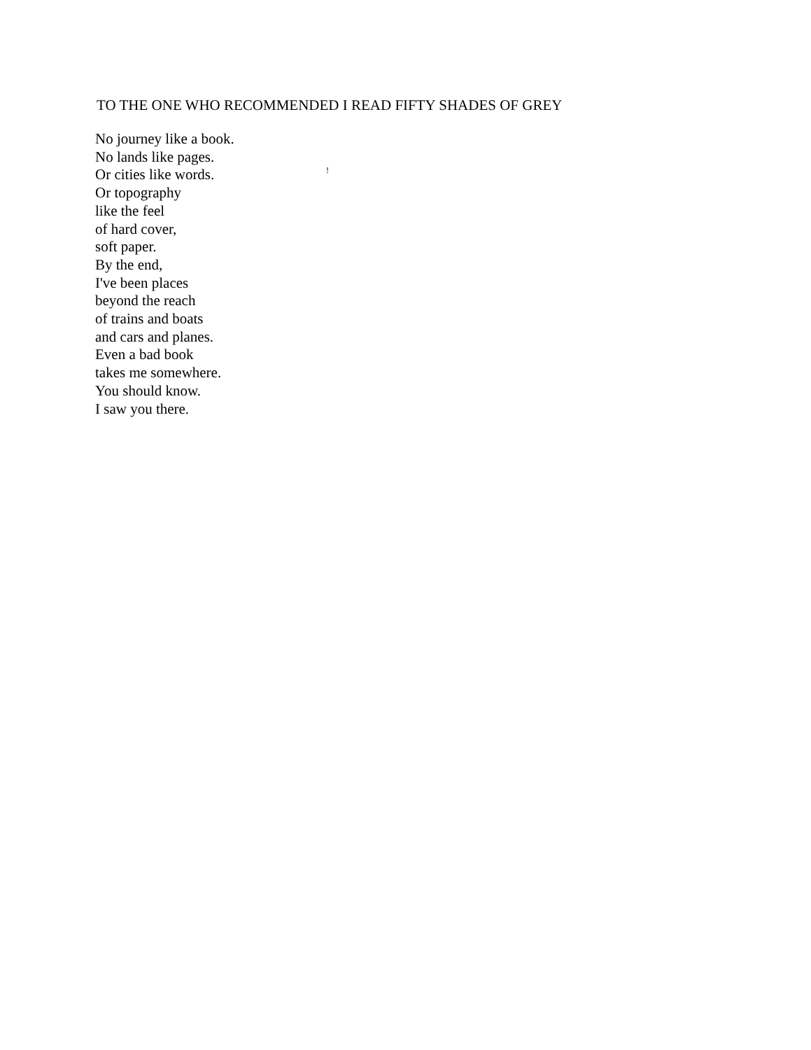TO THE ONE WHO RECOMMENDED I READ FIFTY SHADES OF GREY
No journey like a book.
No lands like pages.
Or cities like words.
Or topography
like the feel
of hard cover,
soft paper.
By the end,
I've been places
beyond the reach
of trains and boats
and cars and planes.
Even a bad book
takes me somewhere.
You should know.
I saw you there.
!